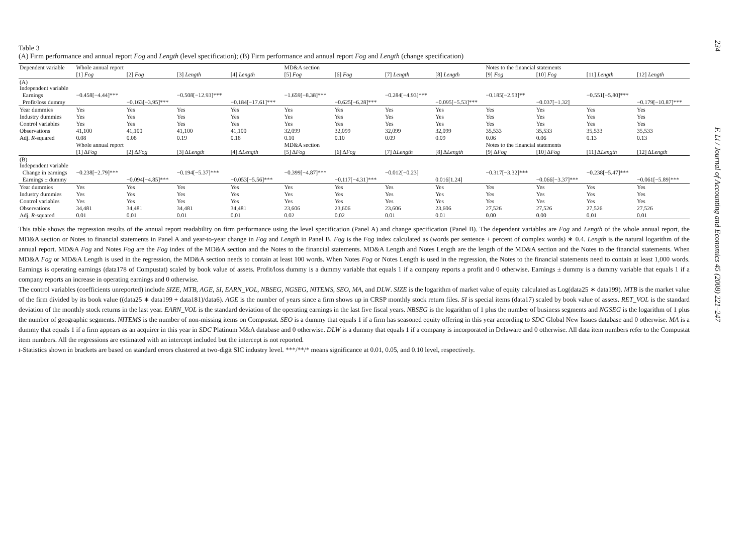Table 3
(A) Firm performance and annual report Fog and Length (level specification); (B) Firm performance and annual report Fog and Length (change specification)
| Dependent variable | Whole annual report | | | | MD&A section | | | | Notes to the financial statements | | | |
| --- | --- | --- | --- | --- | --- | --- | --- | --- | --- | --- | --- | --- |
| | [1] Fog | [2] Fog | [3] Length | [4] Length | [5] Fog | [6] Fog | [7] Length | [8] Length | [9] Fog | [10] Fog | [11] Length | [12] Length |
| (A) Independent variable | | | | | | | | | | | | |
| Earnings | −0.458[−4.44]*** | | −0.508[−12.93]*** | | −1.659[−8.38]*** | | −0.284[−4.93]*** | | −0.185[−2.53]** | | −0.551[−5.80]*** | |
| Profit/loss dummy | | −0.163[−3.95]*** | | −0.184[−17.61]*** | | −0.625[−6.28]*** | | −0.095[−5.53]*** | | −0.037[−1.32] | | −0.179[−10.87]*** |
| Year dummies | Yes | Yes | Yes | Yes | Yes | Yes | Yes | Yes | Yes | Yes | Yes | Yes |
| Industry dummies | Yes | Yes | Yes | Yes | Yes | Yes | Yes | Yes | Yes | Yes | Yes | Yes |
| Control variables | Yes | Yes | Yes | Yes | Yes | Yes | Yes | Yes | Yes | Yes | Yes | Yes |
| Observations | 41,100 | 41,100 | 41,100 | 41,100 | 32,099 | 32,099 | 32,099 | 32,099 | 35,533 | 35,533 | 35,533 | 35,533 |
| Adj. R -squared | 0.08 | 0.08 | 0.19 | 0.18 | 0.10 | 0.10 | 0.09 | 0.09 | 0.06 | 0.06 | 0.13 | 0.13 |
| | Whole annual report | | | | MD&A section | | | | Notes to the financial statements | | | |
| | [1] Δ Fog | [2] Δ Fog | [3] Δ Length | [4] Δ Length | [5] Δ Fog | [6] Δ Fog | [7] Δ Length | [8] Δ Length | [9] Δ Fog | [10] Δ Fog | [11] Δ Length | [12] Δ Length |
| (B) Independent variable | | | | | | | | | | | | |
| Change in earnings | −0.238[−2.79]*** | | −0.194[−5.37]*** | | −0.399[−4.87]*** | | −0.012[−0.23] | | −0.317[−3.32]*** | | −0.238[−5.47]*** | |
| Earnings ± dummy | | −0.094[−4.85]*** | | −0.053[−5.56]*** | | −0.117[−4.31]*** | | 0.016[1.24] | | −0.066[−3.37]*** | | −0.061[−5.89]*** |
| Year dummies | Yes | Yes | Yes | Yes | Yes | Yes | Yes | Yes | Yes | Yes | Yes | Yes |
| Industry dummies | Yes | Yes | Yes | Yes | Yes | Yes | Yes | Yes | Yes | Yes | Yes | Yes |
| Control variables | Yes | Yes | Yes | Yes | Yes | Yes | Yes | Yes | Yes | Yes | Yes | Yes |
| Observations | 34,481 | 34,481 | 34,481 | 34,481 | 23,606 | 23,606 | 23,606 | 23,606 | 27,526 | 27,526 | 27,526 | 27,526 |
| Adj. R -squared | 0.01 | 0.01 | 0.01 | 0.01 | 0.02 | 0.02 | 0.01 | 0.01 | 0.00 | 0.00 | 0.01 | 0.01 |
This table shows the regression results of the annual report readability on firm performance using the level specification (Panel A) and change specification (Panel B). The dependent variables are Fog and Length of the whole annual report, the MD&A section or Notes to financial statements in Panel A and year-to-year change in Fog and Length in Panel B. Fog is the Fog index calculated as (words per sentence + percent of complex words) ∗ 0.4. Length is the natural logarithm of the annual report. MD&A Fog and Notes Fog are the Fog index of the MD&A section and the Notes to the financial statements. MD&A Length and Notes Length are the length of the MD&A section and the Notes to the financial statements. When MD&A Fog or MD&A Length is used in the regression, the MD&A section needs to contain at least 100 words. When Notes Fog or Notes Length is used in the regression, the Notes to the financial statements need to contain at least 1,000 words. Earnings is operating earnings (data178 of Compustat) scaled by book value of assets. Profit/loss dummy is a dummy variable that equals 1 if a company reports a profit and 0 otherwise. Earnings ± dummy is a dummy variable that equals 1 if a company reports an increase in operating earnings and 0 otherwise.
The control variables (coefficients unreported) include SIZE, MTB, AGE, SI, EARN_VOL, NBSEG, NGSEG, NITEMS, SEO, MA, and DLW. SIZE is the logarithm of market value of equity calculated as Log(data25 ∗ data199). MTB is the market value of the firm divided by its book value ((data25 ∗ data199 + data181)/data6). AGE is the number of years since a firm shows up in CRSP monthly stock return files. SI is special items (data17) scaled by book value of assets. RET_VOL is the standard deviation of the monthly stock returns in the last year. EARN_VOL is the standard deviation of the operating earnings in the last five fiscal years. NBSEG is the logarithm of 1 plus the number of business segments and NGSEG is the logarithm of 1 plus the number of geographic segments. NITEMS is the number of non-missing items on Compustat. SEO is a dummy that equals 1 if a firm has seasoned equity offering in this year according to SDC Global New Issues database and 0 otherwise. MA is a dummy that equals 1 if a firm appears as an acquirer in this year in SDC Platinum M&A database and 0 otherwise. DLW is a dummy that equals 1 if a company is incorporated in Delaware and 0 otherwise. All data item numbers refer to the Compustat item numbers. All the regressions are estimated with an intercept included but the intercept is not reported.
t-Statistics shown in brackets are based on standard errors clustered at two-digit SIC industry level. ***/**/* means significance at 0.01, 0.05, and 0.10 level, respectively.
234
F. Li / Journal of Accounting and Economics 45 (2008) 221–247